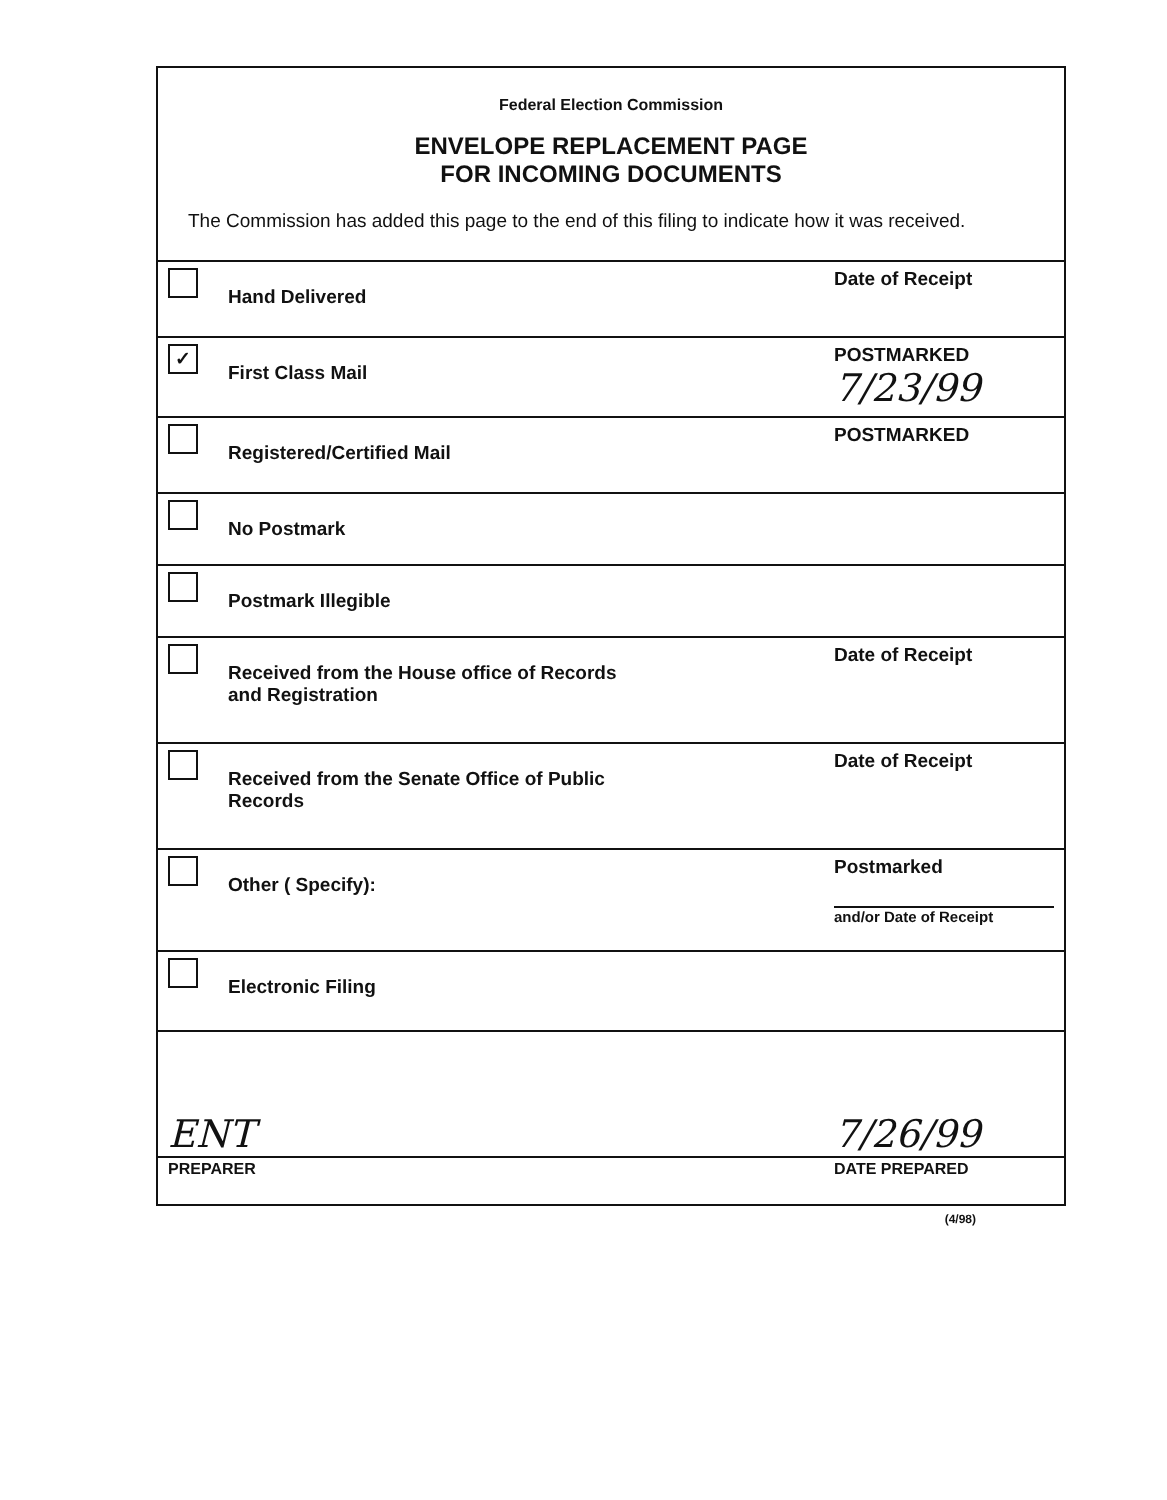| Federal Election Commission ENVELOPE REPLACEMENT PAGE FOR INCOMING DOCUMENTS The Commission has added this page to the end of this filing to indicate how it was received. | |
| Hand Delivered | Date of Receipt |
| ✓ First Class Mail | POSTMARKED 7/23/99 |
| Registered/Certified Mail | POSTMARKED |
| No Postmark | |
| Postmark Illegible | |
| Received from the House office of Records and Registration | Date of Receipt |
| Received from the Senate Office of Public Records | Date of Receipt |
| Other ( Specify): | Postmarked and/or Date of Receipt |
| Electronic Filing | |
| ENT PREPARER | 7/26/99 DATE PREPARED |
(4/98)